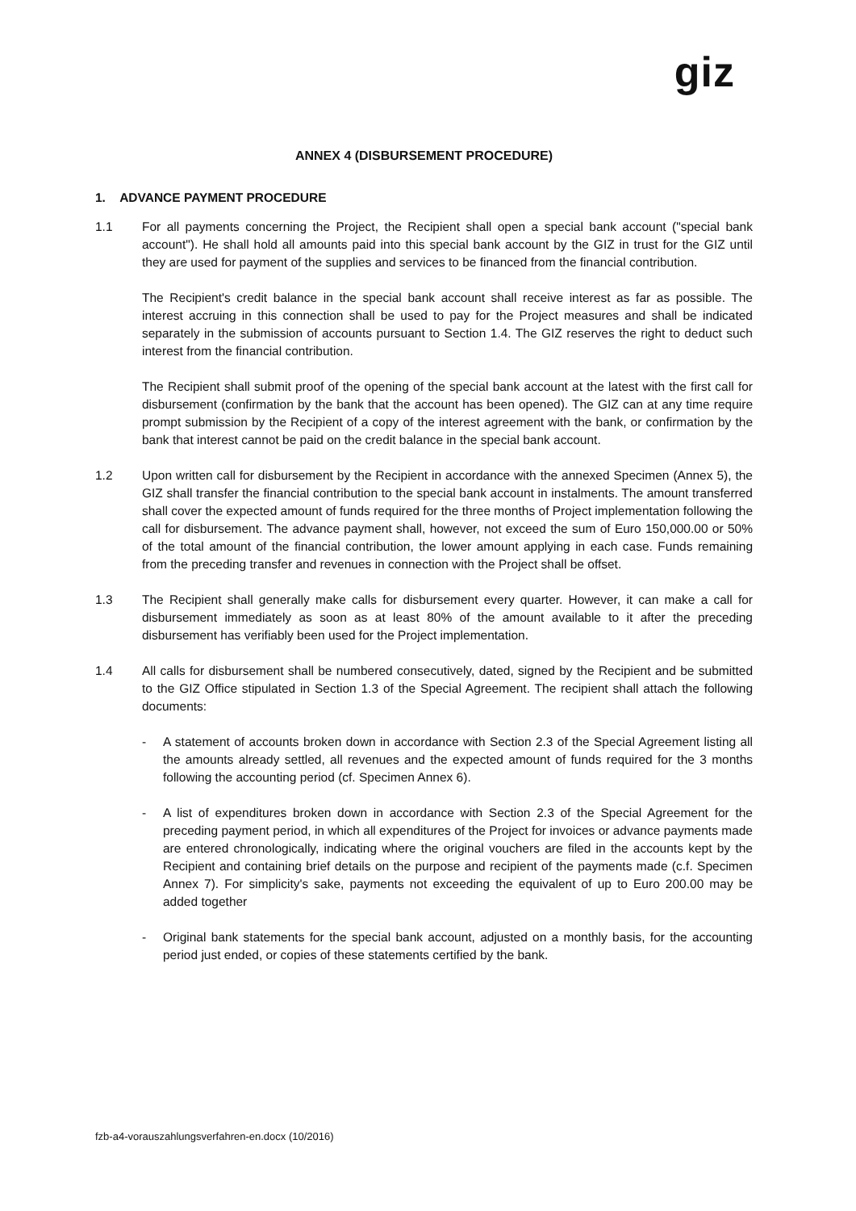giz
ANNEX 4 (DISBURSEMENT PROCEDURE)
1. ADVANCE PAYMENT PROCEDURE
1.1 For all payments concerning the Project, the Recipient shall open a special bank account ("special bank account"). He shall hold all amounts paid into this special bank account by the GIZ in trust for the GIZ until they are used for payment of the supplies and services to be financed from the financial contribution.
The Recipient's credit balance in the special bank account shall receive interest as far as possible. The interest accruing in this connection shall be used to pay for the Project measures and shall be indicated separately in the submission of accounts pursuant to Section 1.4. The GIZ reserves the right to deduct such interest from the financial contribution.
The Recipient shall submit proof of the opening of the special bank account at the latest with the first call for disbursement (confirmation by the bank that the account has been opened). The GIZ can at any time require prompt submission by the Recipient of a copy of the interest agreement with the bank, or confirmation by the bank that interest cannot be paid on the credit balance in the special bank account.
1.2 Upon written call for disbursement by the Recipient in accordance with the annexed Specimen (Annex 5), the GIZ shall transfer the financial contribution to the special bank account in instalments. The amount transferred shall cover the expected amount of funds required for the three months of Project implementation following the call for disbursement. The advance payment shall, however, not exceed the sum of Euro 150,000.00 or 50% of the total amount of the financial contribution, the lower amount applying in each case. Funds remaining from the preceding transfer and revenues in connection with the Project shall be offset.
1.3 The Recipient shall generally make calls for disbursement every quarter. However, it can make a call for disbursement immediately as soon as at least 80% of the amount available to it after the preceding disbursement has verifiably been used for the Project implementation.
1.4 All calls for disbursement shall be numbered consecutively, dated, signed by the Recipient and be submitted to the GIZ Office stipulated in Section 1.3 of the Special Agreement. The recipient shall attach the following documents:
- A statement of accounts broken down in accordance with Section 2.3 of the Special Agreement listing all the amounts already settled, all revenues and the expected amount of funds required for the 3 months following the accounting period (cf. Specimen Annex 6).
- A list of expenditures broken down in accordance with Section 2.3 of the Special Agreement for the preceding payment period, in which all expenditures of the Project for invoices or advance payments made are entered chronologically, indicating where the original vouchers are filed in the accounts kept by the Recipient and containing brief details on the purpose and recipient of the payments made (c.f. Specimen Annex 7). For simplicity's sake, payments not exceeding the equivalent of up to Euro 200.00 may be added together
- Original bank statements for the special bank account, adjusted on a monthly basis, for the accounting period just ended, or copies of these statements certified by the bank.
fzb-a4-vorauszahlungsverfahren-en.docx (10/2016)